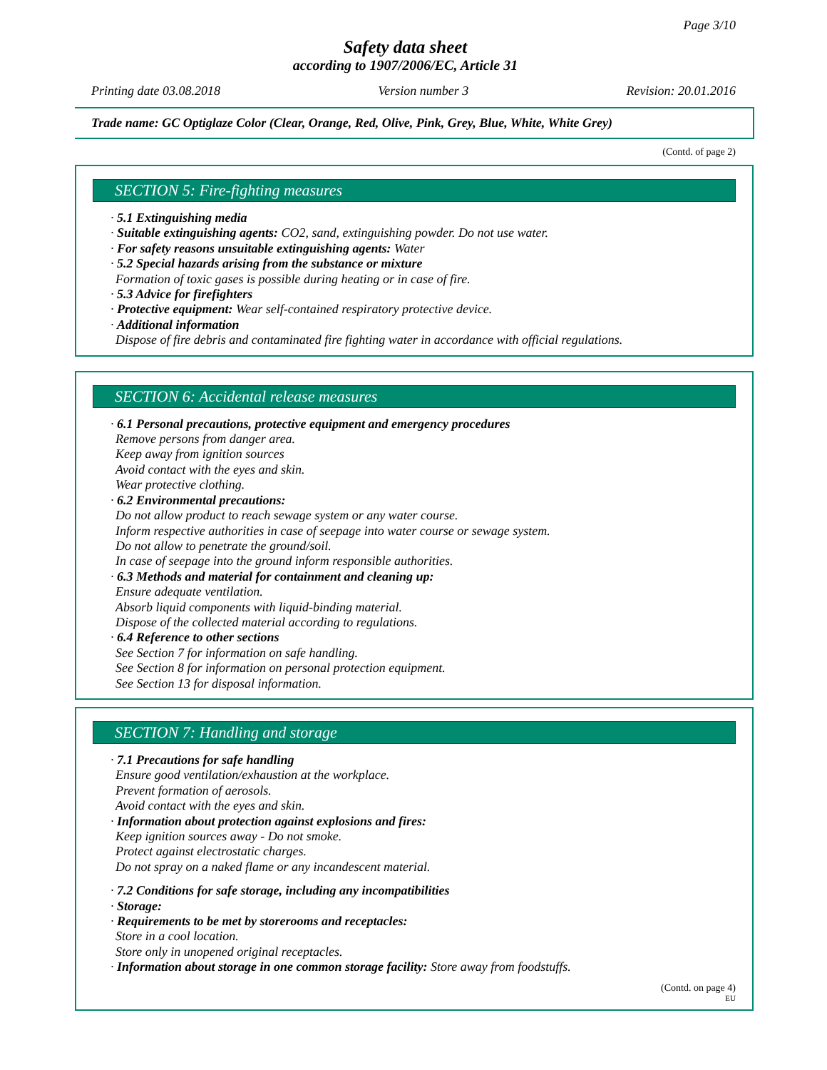Page 3/10
Safety data sheet
according to 1907/2006/EC, Article 31
Printing date 03.08.2018 Version number 3 Revision: 20.01.2016
Trade name: GC Optiglaze Color (Clear, Orange, Red, Olive, Pink, Grey, Blue, White, White Grey)
(Contd. of page 2)
SECTION 5: Fire-fighting measures
· 5.1 Extinguishing media
· Suitable extinguishing agents: CO2, sand, extinguishing powder. Do not use water.
· For safety reasons unsuitable extinguishing agents: Water
· 5.2 Special hazards arising from the substance or mixture
Formation of toxic gases is possible during heating or in case of fire.
· 5.3 Advice for firefighters
· Protective equipment: Wear self-contained respiratory protective device.
· Additional information
Dispose of fire debris and contaminated fire fighting water in accordance with official regulations.
SECTION 6: Accidental release measures
· 6.1 Personal precautions, protective equipment and emergency procedures
Remove persons from danger area.
Keep away from ignition sources
Avoid contact with the eyes and skin.
Wear protective clothing.
· 6.2 Environmental precautions:
Do not allow product to reach sewage system or any water course.
Inform respective authorities in case of seepage into water course or sewage system.
Do not allow to penetrate the ground/soil.
In case of seepage into the ground inform responsible authorities.
· 6.3 Methods and material for containment and cleaning up:
Ensure adequate ventilation.
Absorb liquid components with liquid-binding material.
Dispose of the collected material according to regulations.
· 6.4 Reference to other sections
See Section 7 for information on safe handling.
See Section 8 for information on personal protection equipment.
See Section 13 for disposal information.
SECTION 7: Handling and storage
· 7.1 Precautions for safe handling
Ensure good ventilation/exhaustion at the workplace.
Prevent formation of aerosols.
Avoid contact with the eyes and skin.
· Information about protection against explosions and fires:
Keep ignition sources away - Do not smoke.
Protect against electrostatic charges.
Do not spray on a naked flame or any incandescent material.
· 7.2 Conditions for safe storage, including any incompatibilities
· Storage:
· Requirements to be met by storerooms and receptacles:
Store in a cool location.
Store only in unopened original receptacles.
· Information about storage in one common storage facility: Store away from foodstuffs.
(Contd. on page 4)
EU